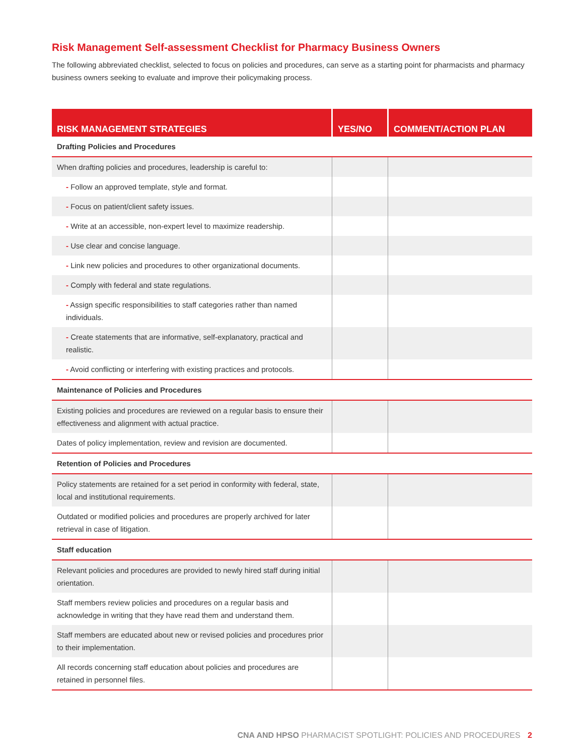Risk Management Self-assessment Checklist for Pharmacy Business Owners
The following abbreviated checklist, selected to focus on policies and procedures, can serve as a starting point for pharmacists and pharmacy business owners seeking to evaluate and improve their policymaking process.
| RISK MANAGEMENT STRATEGIES | YES/NO | COMMENT/ACTION PLAN |
| --- | --- | --- |
| Drafting Policies and Procedures | | |
| When drafting policies and procedures, leadership is careful to: | | |
| - Follow an approved template, style and format. | | |
| - Focus on patient/client safety issues. | | |
| - Write at an accessible, non-expert level to maximize readership. | | |
| - Use clear and concise language. | | |
| - Link new policies and procedures to other organizational documents. | | |
| - Comply with federal and state regulations. | | |
| - Assign specific responsibilities to staff categories rather than named individuals. | | |
| - Create statements that are informative, self-explanatory, practical and realistic. | | |
| - Avoid conflicting or interfering with existing practices and protocols. | | |
| Maintenance of Policies and Procedures | | |
| Existing policies and procedures are reviewed on a regular basis to ensure their effectiveness and alignment with actual practice. | | |
| Dates of policy implementation, review and revision are documented. | | |
| Retention of Policies and Procedures | | |
| Policy statements are retained for a set period in conformity with federal, state, local and institutional requirements. | | |
| Outdated or modified policies and procedures are properly archived for later retrieval in case of litigation. | | |
| Staff education | | |
| Relevant policies and procedures are provided to newly hired staff during initial orientation. | | |
| Staff members review policies and procedures on a regular basis and acknowledge in writing that they have read them and understand them. | | |
| Staff members are educated about new or revised policies and procedures prior to their implementation. | | |
| All records concerning staff education about policies and procedures are retained in personnel files. | | |
CNA AND HPSO PHARMACIST SPOTLIGHT: POLICIES AND PROCEDURES 2